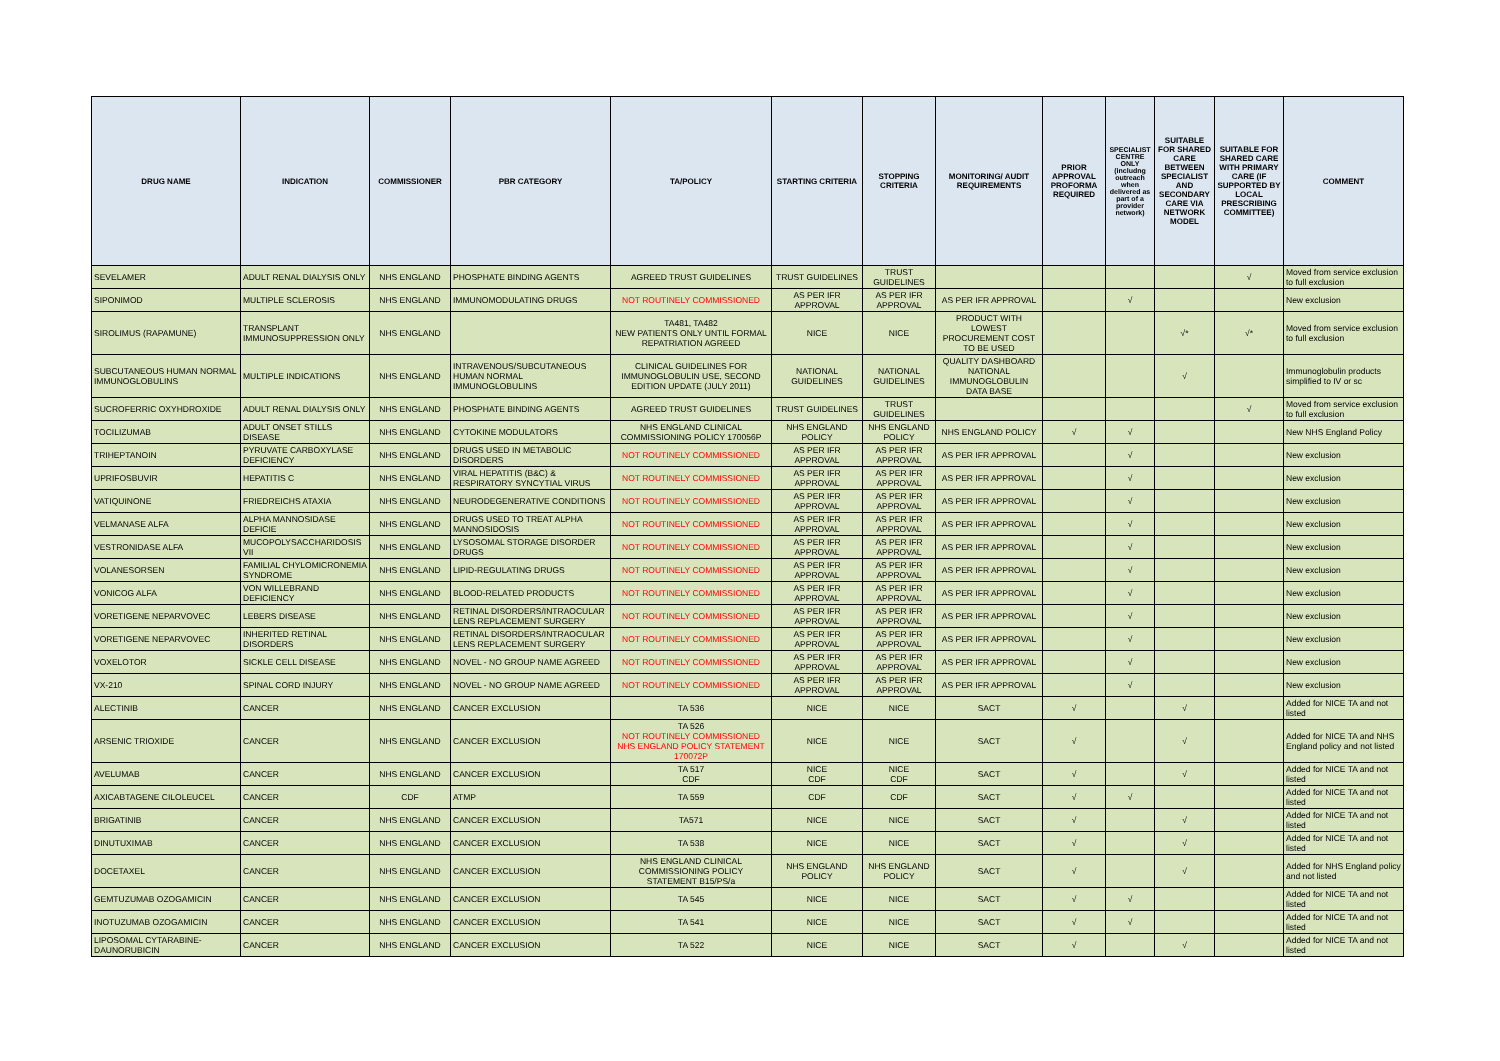| DRUG NAME | INDICATION | COMMISSIONER | PBR CATEGORY | TA/POLICY | STARTING CRITERIA | STOPPING CRITERIA | MONITORING/ AUDIT REQUIREMENTS | PRIOR APPROVAL PROFORMA REQUIRED | SPECIALIST CENTRE ONLY (includng outreach when delivered as part of a provider network) | SUITABLE FOR SHARED CARE BETWEEN SPECIALIST AND SECONDARY CARE VIA NETWORK MODEL | SUITABLE FOR SHARED CARE WITH PRIMARY CARE (IF SUPPORTED BY LOCAL PRESCRIBING COMMITTEE) | COMMENT |
| --- | --- | --- | --- | --- | --- | --- | --- | --- | --- | --- | --- | --- |
| SEVELAMER | ADULT RENAL DIALYSIS ONLY | NHS ENGLAND | PHOSPHATE BINDING AGENTS | AGREED TRUST GUIDELINES | TRUST GUIDELINES | TRUST GUIDELINES | | | | | √ | Moved from service exclusion to full exclusion |
| SIPONIMOD | MULTIPLE SCLEROSIS | NHS ENGLAND | IMMUNOMODULATING DRUGS | NOT ROUTINELY COMMISSIONED | AS PER IFR APPROVAL | AS PER IFR APPROVAL | AS PER IFR APPROVAL | | √ | | | New exclusion |
| SIROLIMUS (RAPAMUNE) | TRANSPLANT IMMUNOSUPPRESSION ONLY | NHS ENGLAND | | TA481, TA482 NEW PATIENTS ONLY UNTIL FORMAL REPATRIATION AGREED | NICE | NICE | PRODUCT WITH LOWEST PROCUREMENT COST TO BE USED | | | √* | √* | Moved from service exclusion to full exclusion |
| SUBCUTANEOUS HUMAN NORMAL IMMUNOGLOBULINS | MULTIPLE INDICATIONS | NHS ENGLAND | INTRAVENOUS/SUBCUTANEOUS HUMAN NORMAL IMMUNOGLOBULINS | CLINICAL GUIDELINES FOR IMMUNOGLOBULIN USE, SECOND EDITION UPDATE (JULY 2011) | NATIONAL GUIDELINES | NATIONAL GUIDELINES | QUALITY DASHBOARD NATIONAL IMMUNOGLOBULIN DATA BASE | | | √ | | Immunoglobulin products simplified to IV or sc |
| SUCROFERRIC OXYHDROXIDE | ADULT RENAL DIALYSIS ONLY | NHS ENGLAND | PHOSPHATE BINDING AGENTS | AGREED TRUST GUIDELINES | TRUST GUIDELINES | TRUST GUIDELINES | | | | | √ | Moved from service exclusion to full exclusion |
| TOCILIZUMAB | ADULT ONSET STILLS DISEASE | NHS ENGLAND | CYTOKINE MODULATORS | NHS ENGLAND CLINICAL COMMISSIONING POLICY 170056P | NHS ENGLAND POLICY | NHS ENGLAND POLICY | NHS ENGLAND POLICY | √ | √ | | | New NHS England Policy |
| TRIHEPTANOIN | PYRUVATE CARBOXYLASE DEFICIENCY | NHS ENGLAND | DRUGS USED IN METABOLIC DISORDERS | NOT ROUTINELY COMMISSIONED | AS PER IFR APPROVAL | AS PER IFR APPROVAL | AS PER IFR APPROVAL | | √ | | | New exclusion |
| UPRIFOSBUVIR | HEPATITIS C | NHS ENGLAND | VIRAL HEPATITIS (B&C) & RESPIRATORY SYNCYTIAL VIRUS | NOT ROUTINELY COMMISSIONED | AS PER IFR APPROVAL | AS PER IFR APPROVAL | AS PER IFR APPROVAL | | √ | | | New exclusion |
| VATIQUINONE | FRIEDREICHS ATAXIA | NHS ENGLAND | NEURODEGENERATIVE CONDITIONS | NOT ROUTINELY COMMISSIONED | AS PER IFR APPROVAL | AS PER IFR APPROVAL | AS PER IFR APPROVAL | | √ | | | New exclusion |
| VELMANASE ALFA | ALPHA MANNOSIDASE DEFICIE | NHS ENGLAND | DRUGS USED TO TREAT ALPHA MANNOSIDOSIS | NOT ROUTINELY COMMISSIONED | AS PER IFR APPROVAL | AS PER IFR APPROVAL | AS PER IFR APPROVAL | | √ | | | New exclusion |
| VESTRONIDASE ALFA | MUCOPOLYSACCHARIDOSIS VII | NHS ENGLAND | LYSOSOMAL STORAGE DISORDER DRUGS | NOT ROUTINELY COMMISSIONED | AS PER IFR APPROVAL | AS PER IFR APPROVAL | AS PER IFR APPROVAL | | √ | | | New exclusion |
| VOLANESORSEN | FAMILIAL CHYLOMICRONEMIA SYNDROME | NHS ENGLAND | LIPID-REGULATING DRUGS | NOT ROUTINELY COMMISSIONED | AS PER IFR APPROVAL | AS PER IFR APPROVAL | AS PER IFR APPROVAL | | √ | | | New exclusion |
| VONICOG ALFA | VON WILLEBRAND DEFICIENCY | NHS ENGLAND | BLOOD-RELATED PRODUCTS | NOT ROUTINELY COMMISSIONED | AS PER IFR APPROVAL | AS PER IFR APPROVAL | AS PER IFR APPROVAL | | √ | | | New exclusion |
| VORETIGENE NEPARVOVEC | LEBERS DISEASE | NHS ENGLAND | RETINAL DISORDERS/INTRAOCULAR LENS REPLACEMENT SURGERY | NOT ROUTINELY COMMISSIONED | AS PER IFR APPROVAL | AS PER IFR APPROVAL | AS PER IFR APPROVAL | | √ | | | New exclusion |
| VORETIGENE NEPARVOVEC | INHERITED RETINAL DISORDERS | NHS ENGLAND | RETINAL DISORDERS/INTRAOCULAR LENS REPLACEMENT SURGERY | NOT ROUTINELY COMMISSIONED | AS PER IFR APPROVAL | AS PER IFR APPROVAL | AS PER IFR APPROVAL | | √ | | | New exclusion |
| VOXELOTOR | SICKLE CELL DISEASE | NHS ENGLAND | NOVEL - NO GROUP NAME AGREED | NOT ROUTINELY COMMISSIONED | AS PER IFR APPROVAL | AS PER IFR APPROVAL | AS PER IFR APPROVAL | | √ | | | New exclusion |
| VX-210 | SPINAL CORD INJURY | NHS ENGLAND | NOVEL - NO GROUP NAME AGREED | NOT ROUTINELY COMMISSIONED | AS PER IFR APPROVAL | AS PER IFR APPROVAL | AS PER IFR APPROVAL | | √ | | | New exclusion |
| ALECTINIB | CANCER | NHS ENGLAND | CANCER EXCLUSION | TA 536 | NICE | NICE | SACT | √ | | √ | | Added for NICE TA and not listed |
| ARSENIC TRIOXIDE | CANCER | NHS ENGLAND | CANCER EXCLUSION | TA 526 NOT ROUTINELY COMMISSIONED NHS ENGLAND POLICY STATEMENT 170072P | NICE | NICE | SACT | √ | | √ | | Added for NICE TA and NHS England policy and not listed |
| AVELUMAB | CANCER | NHS ENGLAND | CANCER EXCLUSION | TA 517 CDF | NICE CDF | NICE CDF | SACT | √ | | √ | | Added for NICE TA and not listed |
| AXICABTAGENE CILOLEUCEL | CANCER | CDF | ATMP | TA 559 | CDF | CDF | SACT | √ | √ | | | Added for NICE TA and not listed |
| BRIGATINIB | CANCER | NHS ENGLAND | CANCER EXCLUSION | TA571 | NICE | NICE | SACT | √ | | √ | | Added for NICE TA and not listed |
| DINUTUXIMAB | CANCER | NHS ENGLAND | CANCER EXCLUSION | TA 538 | NICE | NICE | SACT | √ | | √ | | Added for NICE TA and not listed |
| DOCETAXEL | CANCER | NHS ENGLAND | CANCER EXCLUSION | NHS ENGLAND CLINICAL COMMISSIONING POLICY STATEMENT B15/PS/a | NHS ENGLAND POLICY | NHS ENGLAND POLICY | SACT | √ | | √ | | Added for NHS England policy and not listed |
| GEMTUZUMAB OZOGAMICIN | CANCER | NHS ENGLAND | CANCER EXCLUSION | TA 545 | NICE | NICE | SACT | √ | √ | | | Added for NICE TA and not listed |
| INOTUZUMAB OZOGAMICIN | CANCER | NHS ENGLAND | CANCER EXCLUSION | TA 541 | NICE | NICE | SACT | √ | √ | | | Added for NICE TA and not listed |
| LIPOSOMAL CYTARABINE-DAUNORUBICIN | CANCER | NHS ENGLAND | CANCER EXCLUSION | TA 522 | NICE | NICE | SACT | √ | | √ | | Added for NICE TA and not listed |